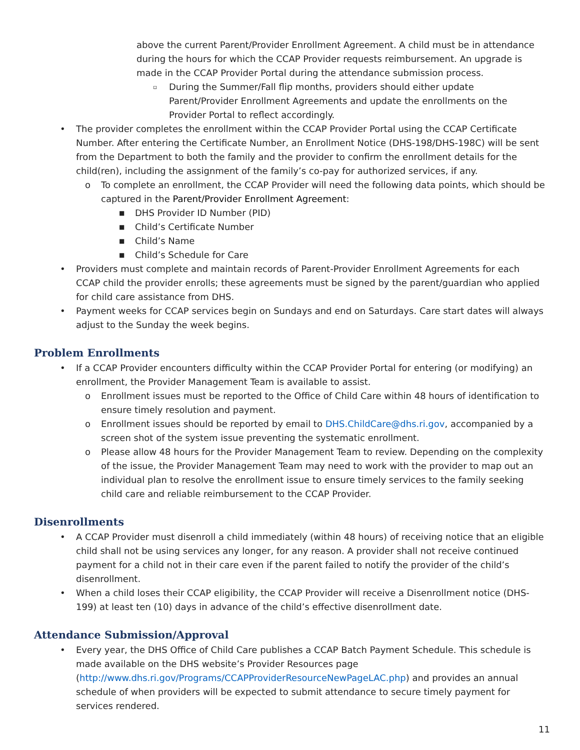above the current Parent/Provider Enrollment Agreement. A child must be in attendance during the hours for which the CCAP Provider requests reimbursement. An upgrade is made in the CCAP Provider Portal during the attendance submission process.
▫ During the Summer/Fall flip months, providers should either update Parent/Provider Enrollment Agreements and update the enrollments on the Provider Portal to reflect accordingly.
• The provider completes the enrollment within the CCAP Provider Portal using the CCAP Certificate Number. After entering the Certificate Number, an Enrollment Notice (DHS-198/DHS-198C) will be sent from the Department to both the family and the provider to confirm the enrollment details for the child(ren), including the assignment of the family’s co-pay for authorized services, if any.
o To complete an enrollment, the CCAP Provider will need the following data points, which should be captured in the Parent/Provider Enrollment Agreement:
■ DHS Provider ID Number (PID)
■ Child’s Certificate Number
■ Child’s Name
■ Child’s Schedule for Care
• Providers must complete and maintain records of Parent-Provider Enrollment Agreements for each CCAP child the provider enrolls; these agreements must be signed by the parent/guardian who applied for child care assistance from DHS.
• Payment weeks for CCAP services begin on Sundays and end on Saturdays. Care start dates will always adjust to the Sunday the week begins.
Problem Enrollments
• If a CCAP Provider encounters difficulty within the CCAP Provider Portal for entering (or modifying) an enrollment, the Provider Management Team is available to assist.
o Enrollment issues must be reported to the Office of Child Care within 48 hours of identification to ensure timely resolution and payment.
o Enrollment issues should be reported by email to DHS.ChildCare@dhs.ri.gov, accompanied by a screen shot of the system issue preventing the systematic enrollment.
o Please allow 48 hours for the Provider Management Team to review. Depending on the complexity of the issue, the Provider Management Team may need to work with the provider to map out an individual plan to resolve the enrollment issue to ensure timely services to the family seeking child care and reliable reimbursement to the CCAP Provider.
Disenrollments
• A CCAP Provider must disenroll a child immediately (within 48 hours) of receiving notice that an eligible child shall not be using services any longer, for any reason. A provider shall not receive continued payment for a child not in their care even if the parent failed to notify the provider of the child’s disenrollment.
• When a child loses their CCAP eligibility, the CCAP Provider will receive a Disenrollment notice (DHS-199) at least ten (10) days in advance of the child’s effective disenrollment date.
Attendance Submission/Approval
• Every year, the DHS Office of Child Care publishes a CCAP Batch Payment Schedule. This schedule is made available on the DHS website’s Provider Resources page (http://www.dhs.ri.gov/Programs/CCAPProviderResourceNewPageLAC.php) and provides an annual schedule of when providers will be expected to submit attendance to secure timely payment for services rendered.
11